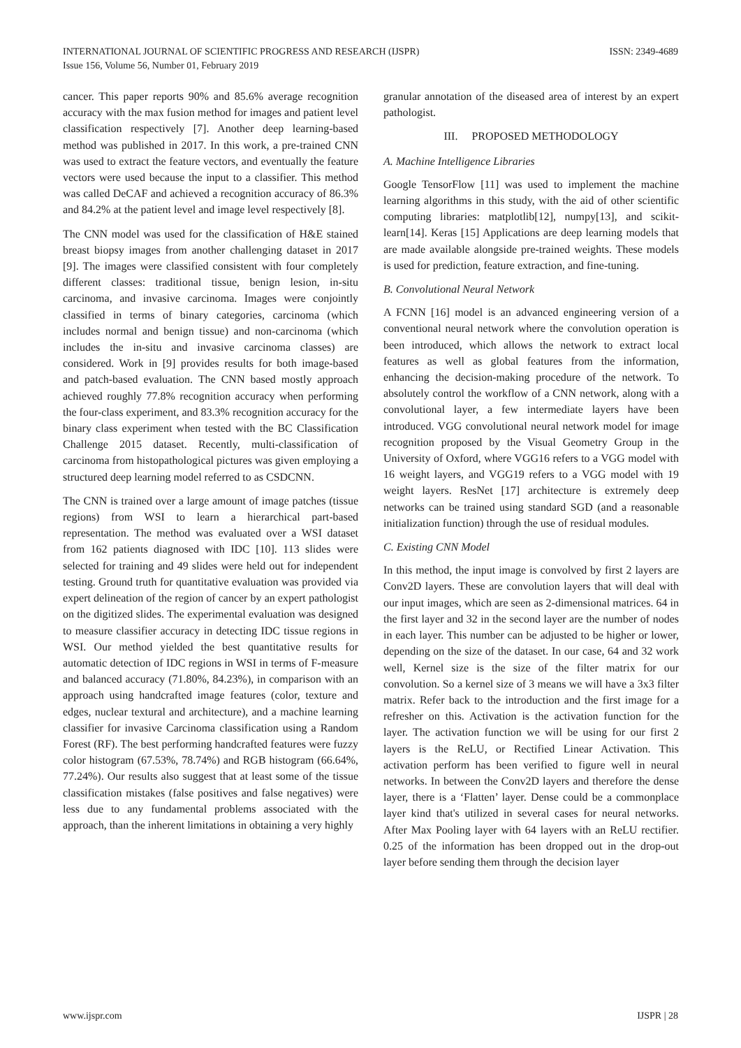ISSN: 2349-4689 INTERNATIONAL JOURNAL OF SCIENTIFIC PROGRESS AND RESEARCH (IJSPR)
Issue 156, Volume 56, Number 01, February 2019
cancer. This paper reports 90% and 85.6% average recognition accuracy with the max fusion method for images and patient level classification respectively [7]. Another deep learning-based method was published in 2017. In this work, a pre-trained CNN was used to extract the feature vectors, and eventually the feature vectors were used because the input to a classifier. This method was called DeCAF and achieved a recognition accuracy of 86.3% and 84.2% at the patient level and image level respectively [8].
The CNN model was used for the classification of H&E stained breast biopsy images from another challenging dataset in 2017 [9]. The images were classified consistent with four completely different classes: traditional tissue, benign lesion, in-situ carcinoma, and invasive carcinoma. Images were conjointly classified in terms of binary categories, carcinoma (which includes normal and benign tissue) and non-carcinoma (which includes the in-situ and invasive carcinoma classes) are considered. Work in [9] provides results for both image-based and patch-based evaluation. The CNN based mostly approach achieved roughly 77.8% recognition accuracy when performing the four-class experiment, and 83.3% recognition accuracy for the binary class experiment when tested with the BC Classification Challenge 2015 dataset. Recently, multi-classification of carcinoma from histopathological pictures was given employing a structured deep learning model referred to as CSDCNN.
The CNN is trained over a large amount of image patches (tissue regions) from WSI to learn a hierarchical part-based representation. The method was evaluated over a WSI dataset from 162 patients diagnosed with IDC [10]. 113 slides were selected for training and 49 slides were held out for independent testing. Ground truth for quantitative evaluation was provided via expert delineation of the region of cancer by an expert pathologist on the digitized slides. The experimental evaluation was designed to measure classifier accuracy in detecting IDC tissue regions in WSI. Our method yielded the best quantitative results for automatic detection of IDC regions in WSI in terms of F-measure and balanced accuracy (71.80%, 84.23%), in comparison with an approach using handcrafted image features (color, texture and edges, nuclear textural and architecture), and a machine learning classifier for invasive Carcinoma classification using a Random Forest (RF). The best performing handcrafted features were fuzzy color histogram (67.53%, 78.74%) and RGB histogram (66.64%, 77.24%). Our results also suggest that at least some of the tissue classification mistakes (false positives and false negatives) were less due to any fundamental problems associated with the approach, than the inherent limitations in obtaining a very highly
granular annotation of the diseased area of interest by an expert pathologist.
III. PROPOSED METHODOLOGY
A. Machine Intelligence Libraries
Google TensorFlow [11] was used to implement the machine learning algorithms in this study, with the aid of other scientific computing libraries: matplotlib[12], numpy[13], and scikit-learn[14]. Keras [15] Applications are deep learning models that are made available alongside pre-trained weights. These models is used for prediction, feature extraction, and fine-tuning.
B. Convolutional Neural Network
A FCNN [16] model is an advanced engineering version of a conventional neural network where the convolution operation is been introduced, which allows the network to extract local features as well as global features from the information, enhancing the decision-making procedure of the network. To absolutely control the workflow of a CNN network, along with a convolutional layer, a few intermediate layers have been introduced. VGG convolutional neural network model for image recognition proposed by the Visual Geometry Group in the University of Oxford, where VGG16 refers to a VGG model with 16 weight layers, and VGG19 refers to a VGG model with 19 weight layers. ResNet [17] architecture is extremely deep networks can be trained using standard SGD (and a reasonable initialization function) through the use of residual modules.
C. Existing CNN Model
In this method, the input image is convolved by first 2 layers are Conv2D layers. These are convolution layers that will deal with our input images, which are seen as 2-dimensional matrices. 64 in the first layer and 32 in the second layer are the number of nodes in each layer. This number can be adjusted to be higher or lower, depending on the size of the dataset. In our case, 64 and 32 work well, Kernel size is the size of the filter matrix for our convolution. So a kernel size of 3 means we will have a 3x3 filter matrix. Refer back to the introduction and the first image for a refresher on this. Activation is the activation function for the layer. The activation function we will be using for our first 2 layers is the ReLU, or Rectified Linear Activation. This activation perform has been verified to figure well in neural networks. In between the Conv2D layers and therefore the dense layer, there is a ‘Flatten’ layer. Dense could be a commonplace layer kind that's utilized in several cases for neural networks. After Max Pooling layer with 64 layers with an ReLU rectifier. 0.25 of the information has been dropped out in the drop-out layer before sending them through the decision layer
IJSPR | 28 www.ijspr.com